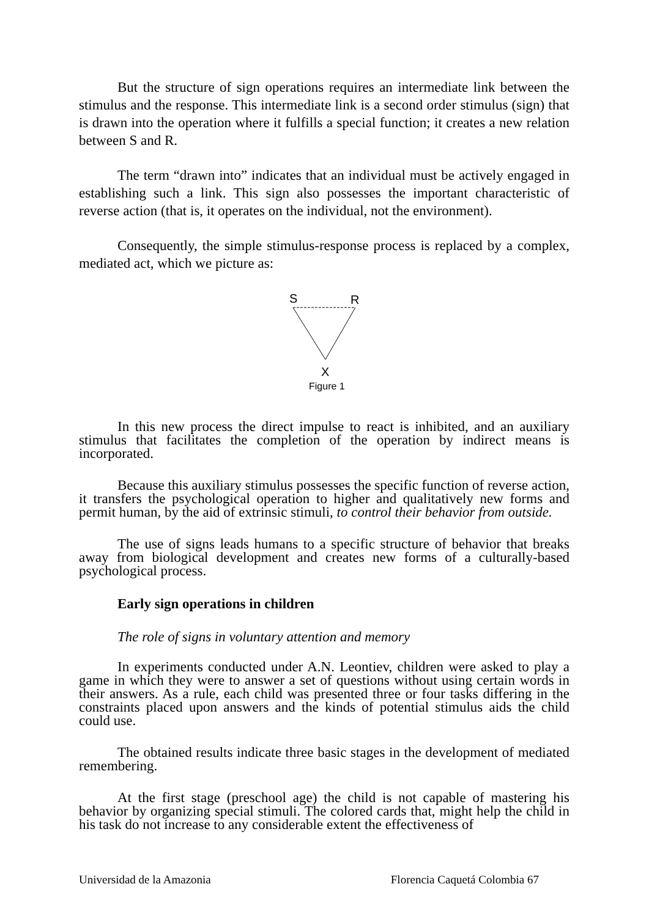But the structure of sign operations requires an intermediate link between the stimulus and the response. This intermediate link is a second order stimulus (sign) that is drawn into the operation where it fulfills a special function; it creates a new relation between S and R.
The term “drawn into” indicates that an individual must be actively engaged in establishing such a link. This sign also possesses the important characteristic of reverse action (that is, it operates on the individual, not the environment).
Consequently, the simple stimulus-response process is replaced by a complex, mediated act, which we picture as:
S
R
X
Figure 1
In this new process the direct impulse to react is inhibited, and an auxiliary stimulus that facilitates the completion of the operation by indirect means is incorporated.
Because this auxiliary stimulus possesses the specific function of reverse action, it transfers the psychological operation to higher and qualitatively new forms and permit human, by the aid of extrinsic stimuli, to control their behavior from outside.
The use of signs leads humans to a specific structure of behavior that breaks away from biological development and creates new forms of a culturally-based psychological process.
Early sign operations in children
The role of signs in voluntary attention and memory
In experiments conducted under A.N. Leontiev, children were asked to play a game in which they were to answer a set of questions without using certain words in their answers. As a rule, each child was presented three or four tasks differing in the constraints placed upon answers and the kinds of potential stimulus aids the child could use.
The obtained results indicate three basic stages in the development of mediated remembering.
At the first stage (preschool age) the child is not capable of mastering his behavior by organizing special stimuli. The colored cards that, might help the child in his task do not increase to any considerable extent the effectiveness of
Universidad de la Amazonia Florencia Caquetá Colombia 67